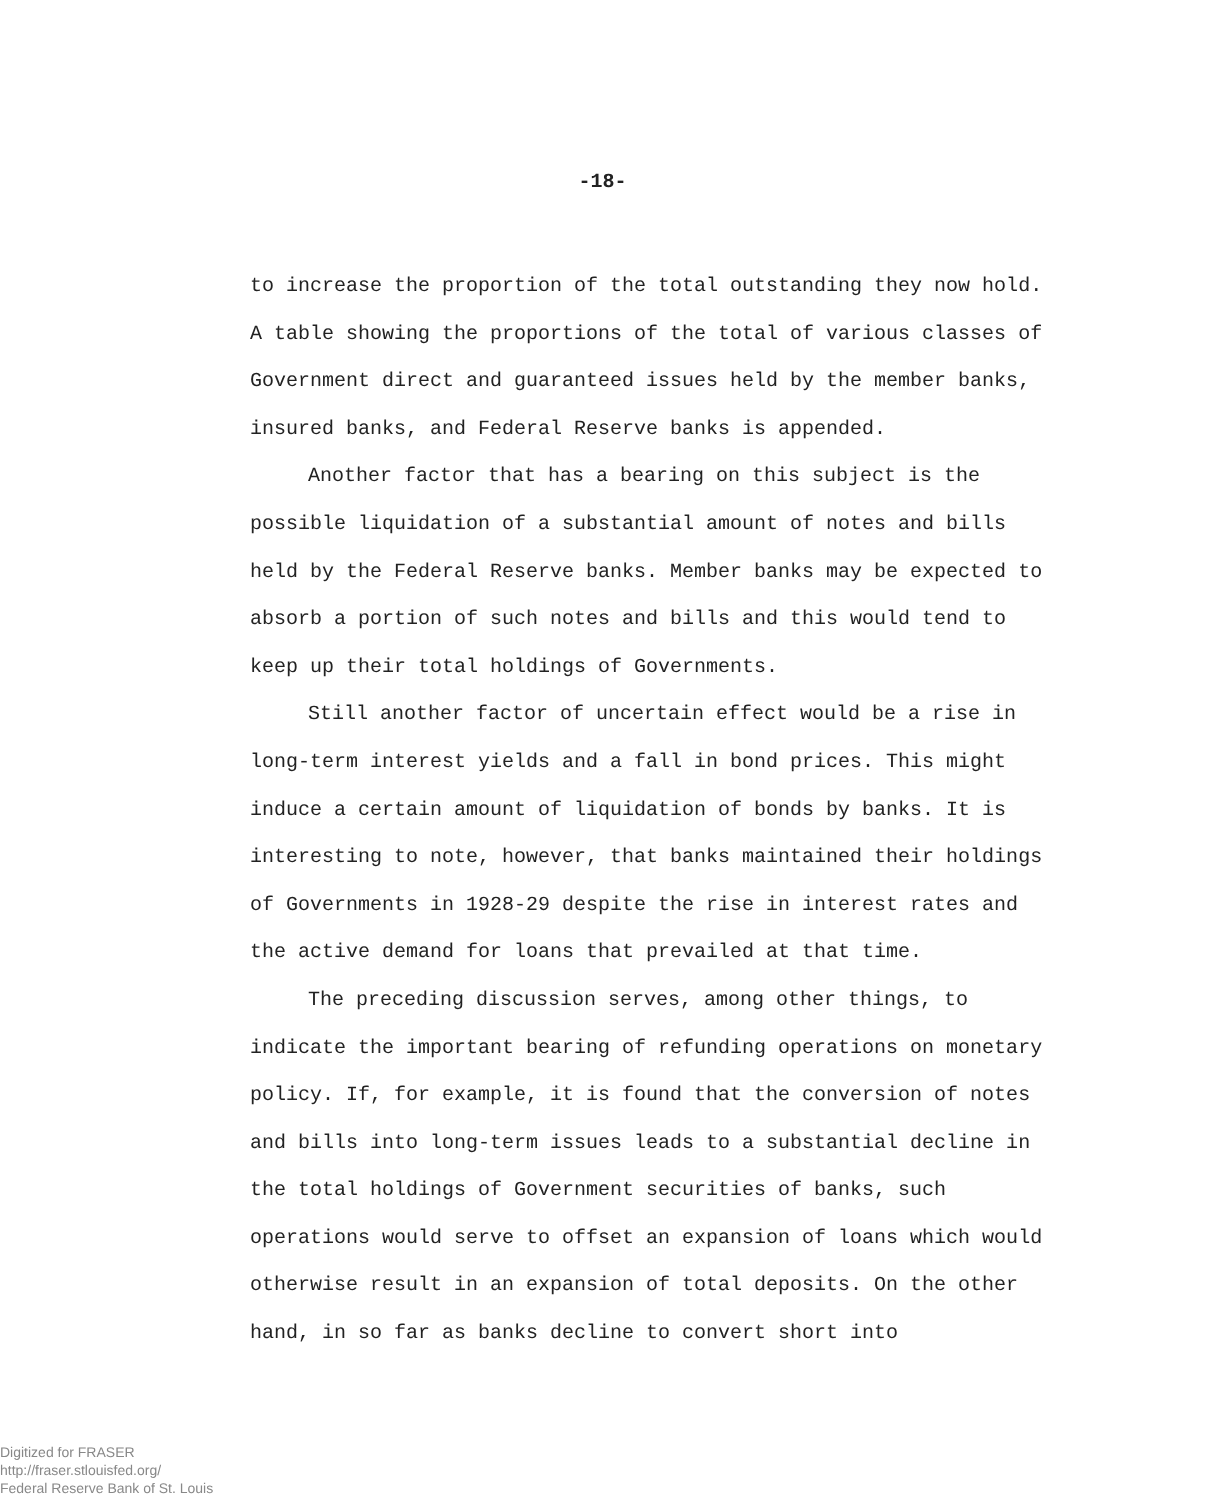-18-
to increase the proportion of the total outstanding they now hold. A table showing the proportions of the total of various classes of Government direct and guaranteed issues held by the member banks, insured banks, and Federal Reserve banks is appended.
Another factor that has a bearing on this subject is the possible liquidation of a substantial amount of notes and bills held by the Federal Reserve banks. Member banks may be expected to absorb a portion of such notes and bills and this would tend to keep up their total holdings of Governments.
Still another factor of uncertain effect would be a rise in long-term interest yields and a fall in bond prices. This might induce a certain amount of liquidation of bonds by banks. It is interesting to note, however, that banks maintained their holdings of Governments in 1928-29 despite the rise in interest rates and the active demand for loans that prevailed at that time.
The preceding discussion serves, among other things, to indicate the important bearing of refunding operations on monetary policy. If, for example, it is found that the conversion of notes and bills into long-term issues leads to a substantial decline in the total holdings of Government securities of banks, such operations would serve to offset an expansion of loans which would otherwise result in an expansion of total deposits. On the other hand, in so far as banks decline to convert short into
Digitized for FRASER
http://fraser.stlouisfed.org/
Federal Reserve Bank of St. Louis